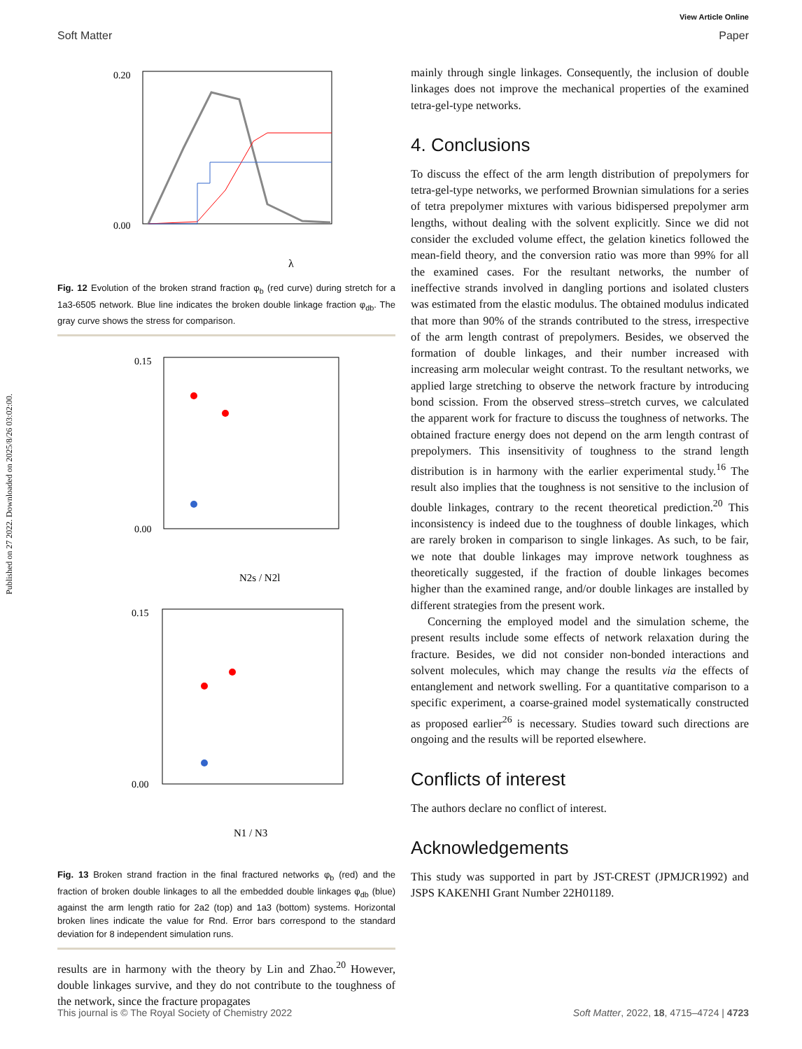View Article Online
Soft Matter Paper
Published on 27 2022. Downloaded on 2025/8/26 03:02:00.
0.20
0.00
λ
Fig. 12 Evolution of the broken strand fraction φ<sub>b</sub> (red curve) during stretch for a 1a3-6505 network. Blue line indicates the broken double linkage fraction φ<sub>db</sub>. The gray curve shows the stress for comparison.
0.15
0.00
N2s / N2l
0.15
0.00
N1 / N3
Fig. 13 Broken strand fraction in the final fractured networks φ<sub>b</sub> (red) and the fraction of broken double linkages to all the embedded double linkages φ<sub>db</sub> (blue) against the arm length ratio for 2a2 (top) and 1a3 (bottom) systems. Horizontal broken lines indicate the value for Rnd. Error bars correspond to the standard deviation for 8 independent simulation runs.
results are in harmony with the theory by Lin and Zhao.<sup>20</sup> However, double linkages survive, and they do not contribute to the toughness of the network, since the fracture propagates
mainly through single linkages. Consequently, the inclusion of double linkages does not improve the mechanical properties of the examined tetra-gel-type networks.
4. Conclusions
To discuss the effect of the arm length distribution of prepolymers for tetra-gel-type networks, we performed Brownian simulations for a series of tetra prepolymer mixtures with various bidispersed prepolymer arm lengths, without dealing with the solvent explicitly. Since we did not consider the excluded volume effect, the gelation kinetics followed the mean-field theory, and the conversion ratio was more than 99% for all the examined cases. For the resultant networks, the number of ineffective strands involved in dangling portions and isolated clusters was estimated from the elastic modulus. The obtained modulus indicated that more than 90% of the strands contributed to the stress, irrespective of the arm length contrast of prepolymers. Besides, we observed the formation of double linkages, and their number increased with increasing arm molecular weight contrast. To the resultant networks, we applied large stretching to observe the network fracture by introducing bond scission. From the observed stress–stretch curves, we calculated the apparent work for fracture to discuss the toughness of networks. The obtained fracture energy does not depend on the arm length contrast of prepolymers. This insensitivity of toughness to the strand length distribution is in harmony with the earlier experimental study.<sup>16</sup> The result also implies that the toughness is not sensitive to the inclusion of double linkages, contrary to the recent theoretical prediction.<sup>20</sup> This inconsistency is indeed due to the toughness of double linkages, which are rarely broken in comparison to single linkages. As such, to be fair, we note that double linkages may improve network toughness as theoretically suggested, if the fraction of double linkages becomes higher than the examined range, and/or double linkages are installed by different strategies from the present work.
Concerning the employed model and the simulation scheme, the present results include some effects of network relaxation during the fracture. Besides, we did not consider non-bonded interactions and solvent molecules, which may change the results via the effects of entanglement and network swelling. For a quantitative comparison to a specific experiment, a coarse-grained model systematically constructed as proposed earlier<sup>26</sup> is necessary. Studies toward such directions are ongoing and the results will be reported elsewhere.
Conflicts of interest
The authors declare no conflict of interest.
Acknowledgements
This study was supported in part by JST-CREST (JPMJCR1992) and JSPS KAKENHI Grant Number 22H01189.
This journal is © The Royal Society of Chemistry 2022 Soft Matter, 2022, 18, 4715–4724 | 4723